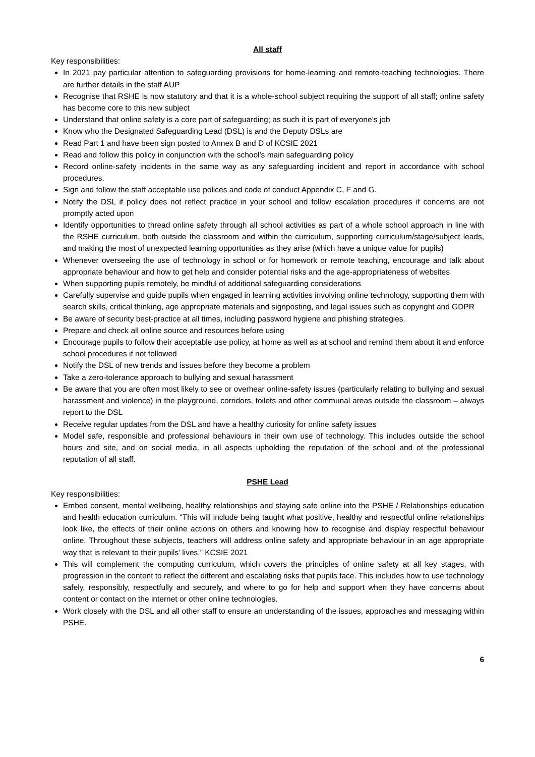All staff
Key responsibilities:
In 2021 pay particular attention to safeguarding provisions for home-learning and remote-teaching technologies. There are further details in the staff AUP
Recognise that RSHE is now statutory and that it is a whole-school subject requiring the support of all staff; online safety has become core to this new subject
Understand that online safety is a core part of safeguarding; as such it is part of everyone’s job
Know who the Designated Safeguarding Lead (DSL) is and the Deputy DSLs are
Read Part 1 and have been sign posted to Annex B and D of KCSIE 2021
Read and follow this policy in conjunction with the school’s main safeguarding policy
Record online-safety incidents in the same way as any safeguarding incident and report in accordance with school procedures.
Sign and follow the staff acceptable use polices and code of conduct Appendix C, F and G.
Notify the DSL if policy does not reflect practice in your school and follow escalation procedures if concerns are not promptly acted upon
Identify opportunities to thread online safety through all school activities as part of a whole school approach in line with the RSHE curriculum, both outside the classroom and within the curriculum, supporting curriculum/stage/subject leads, and making the most of unexpected learning opportunities as they arise (which have a unique value for pupils)
Whenever overseeing the use of technology in school or for homework or remote teaching, encourage and talk about appropriate behaviour and how to get help and consider potential risks and the age-appropriateness of websites
When supporting pupils remotely, be mindful of additional safeguarding considerations
Carefully supervise and guide pupils when engaged in learning activities involving online technology, supporting them with search skills, critical thinking, age appropriate materials and signposting, and legal issues such as copyright and GDPR
Be aware of security best-practice at all times, including password hygiene and phishing strategies.
Prepare and check all online source and resources before using
Encourage pupils to follow their acceptable use policy, at home as well as at school and remind them about it and enforce school procedures if not followed
Notify the DSL of new trends and issues before they become a problem
Take a zero-tolerance approach to bullying and sexual harassment
Be aware that you are often most likely to see or overhear online-safety issues (particularly relating to bullying and sexual harassment and violence) in the playground, corridors, toilets and other communal areas outside the classroom – always report to the DSL
Receive regular updates from the DSL and have a healthy curiosity for online safety issues
Model safe, responsible and professional behaviours in their own use of technology. This includes outside the school hours and site, and on social media, in all aspects upholding the reputation of the school and of the professional reputation of all staff.
PSHE Lead
Key responsibilities:
Embed consent, mental wellbeing, healthy relationships and staying safe online into the PSHE / Relationships education and health education curriculum. “This will include being taught what positive, healthy and respectful online relationships look like, the effects of their online actions on others and knowing how to recognise and display respectful behaviour online. Throughout these subjects, teachers will address online safety and appropriate behaviour in an age appropriate way that is relevant to their pupils’ lives.” KCSIE 2021
This will complement the computing curriculum, which covers the principles of online safety at all key stages, with progression in the content to reflect the different and escalating risks that pupils face. This includes how to use technology safely, responsibly, respectfully and securely, and where to go for help and support when they have concerns about content or contact on the internet or other online technologies.
Work closely with the DSL and all other staff to ensure an understanding of the issues, approaches and messaging within PSHE.
6